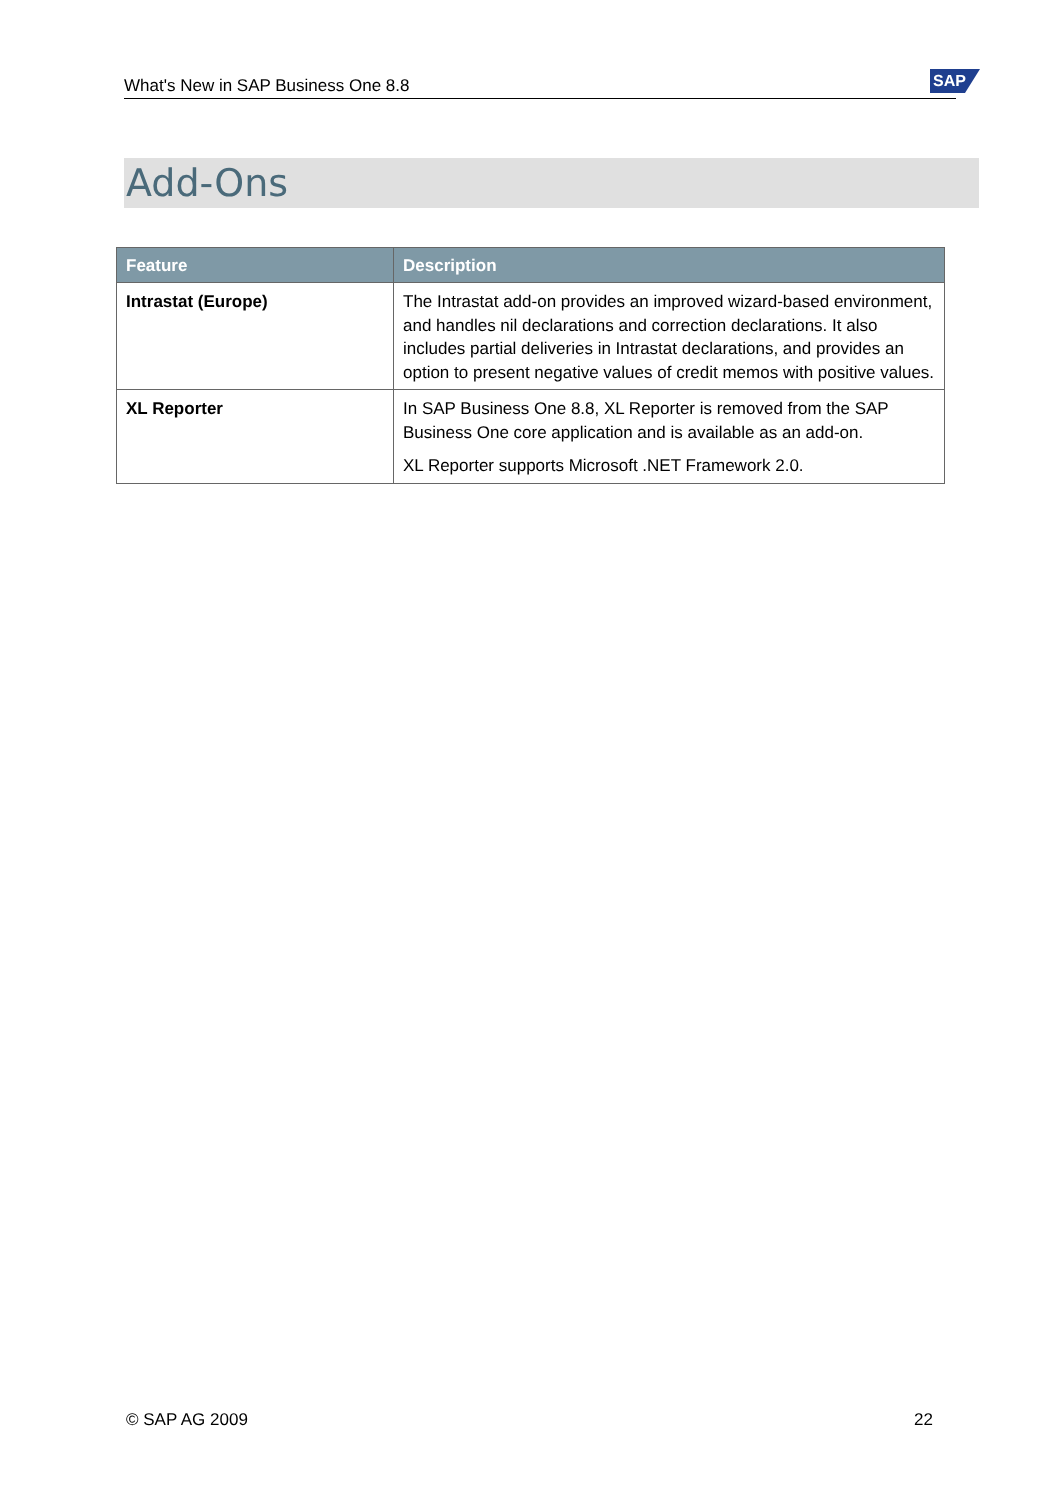What's New in SAP Business One 8.8 SAP
Add-Ons
| Feature | Description |
| --- | --- |
| Intrastat (Europe) | The Intrastat add-on provides an improved wizard-based environment, and handles nil declarations and correction declarations. It also includes partial deliveries in Intrastat declarations, and provides an option to present negative values of credit memos with positive values. |
| XL Reporter | In SAP Business One 8.8, XL Reporter is removed from the SAP Business One core application and is available as an add-on. XL Reporter supports Microsoft .NET Framework 2.0. |
© SAP AG 2009 22